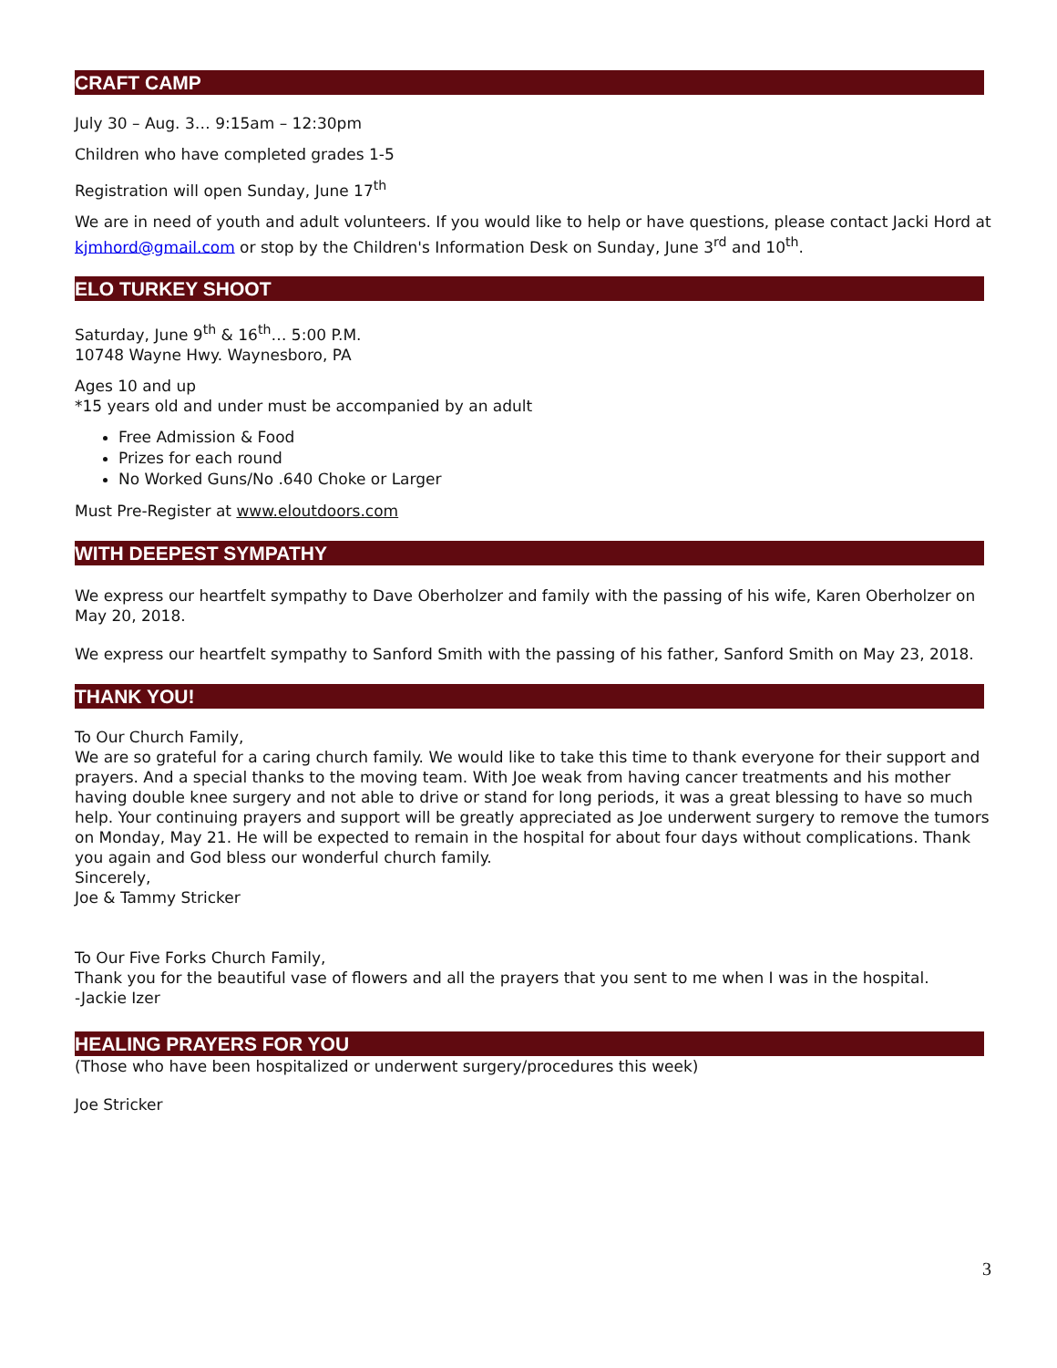CRAFT CAMP
July 30 – Aug. 3… 9:15am – 12:30pm
Children who have completed grades 1-5
Registration will open Sunday, June 17<sup>th</sup>
We are in need of youth and adult volunteers. If you would like to help or have questions, please contact Jacki Hord at kjmhord@gmail.com or stop by the Children's Information Desk on Sunday, June 3<sup>rd</sup> and 10<sup>th</sup>.
ELO TURKEY SHOOT
Saturday, June 9<sup>th</sup> & 16<sup>th</sup>… 5:00 P.M.
10748 Wayne Hwy. Waynesboro, PA
Ages 10 and up
*15 years old and under must be accompanied by an adult
Free Admission & Food
Prizes for each round
No Worked Guns/No .640 Choke or Larger
Must Pre-Register at www.eloutdoors.com
WITH DEEPEST SYMPATHY
We express our heartfelt sympathy to Dave Oberholzer and family with the passing of his wife, Karen Oberholzer on May 20, 2018.
We express our heartfelt sympathy to Sanford Smith with the passing of his father, Sanford Smith on May 23, 2018.
THANK YOU!
To Our Church Family,
We are so grateful for a caring church family. We would like to take this time to thank everyone for their support and prayers. And a special thanks to the moving team. With Joe weak from having cancer treatments and his mother having double knee surgery and not able to drive or stand for long periods, it was a great blessing to have so much help. Your continuing prayers and support will be greatly appreciated as Joe underwent surgery to remove the tumors on Monday, May 21. He will be expected to remain in the hospital for about four days without complications. Thank you again and God bless our wonderful church family.
Sincerely,
Joe & Tammy Stricker
To Our Five Forks Church Family,
Thank you for the beautiful vase of flowers and all the prayers that you sent to me when I was in the hospital.
-Jackie Izer
HEALING PRAYERS FOR YOU
(Those who have been hospitalized or underwent surgery/procedures this week)
Joe Stricker
3